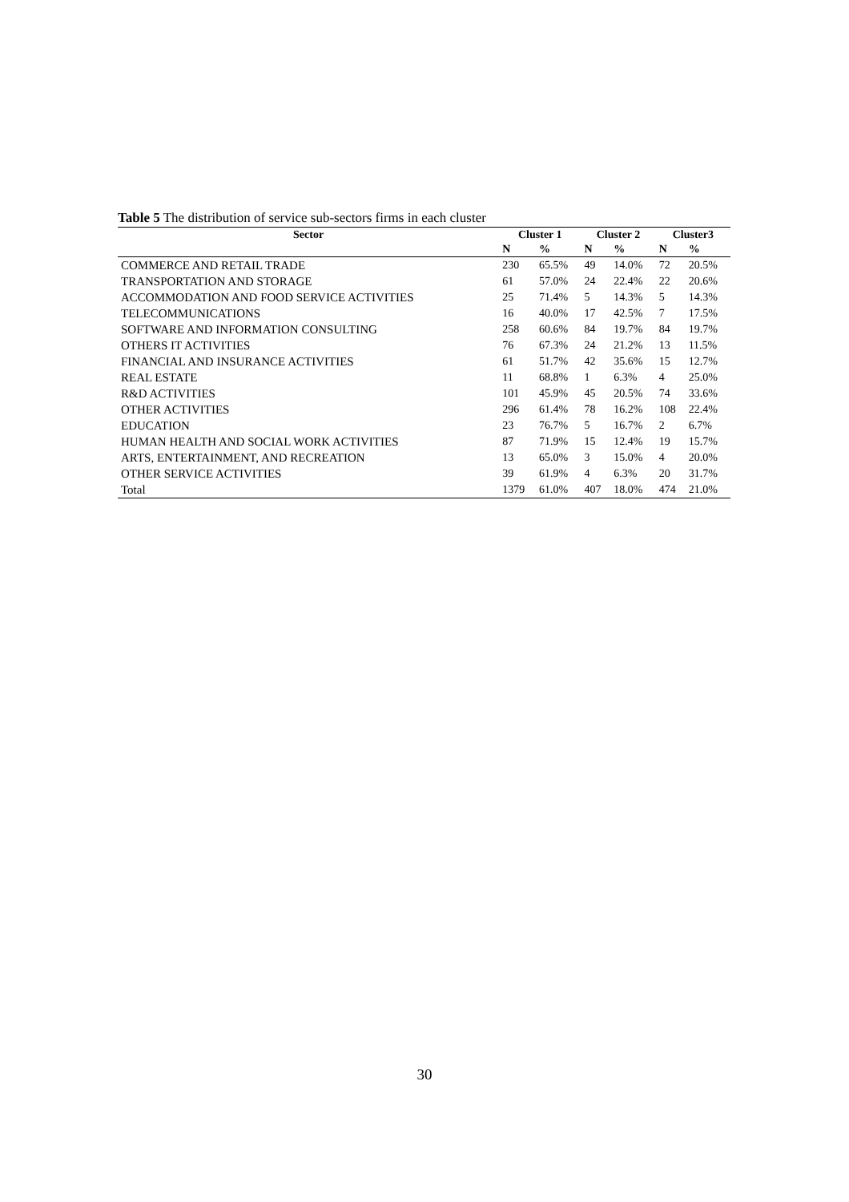Table 5 The distribution of service sub-sectors firms in each cluster
| Sector | Cluster 1 | | Cluster 2 | | Cluster3 | |
| --- | --- | --- | --- | --- | --- | --- |
| | N | % | N | % | N | % |
| COMMERCE AND RETAIL TRADE | 230 | 65.5% | 49 | 14.0% | 72 | 20.5% |
| TRANSPORTATION AND STORAGE | 61 | 57.0% | 24 | 22.4% | 22 | 20.6% |
| ACCOMMODATION AND FOOD SERVICE ACTIVITIES | 25 | 71.4% | 5 | 14.3% | 5 | 14.3% |
| TELECOMMUNICATIONS | 16 | 40.0% | 17 | 42.5% | 7 | 17.5% |
| SOFTWARE AND INFORMATION CONSULTING | 258 | 60.6% | 84 | 19.7% | 84 | 19.7% |
| OTHERS IT ACTIVITIES | 76 | 67.3% | 24 | 21.2% | 13 | 11.5% |
| FINANCIAL AND INSURANCE ACTIVITIES | 61 | 51.7% | 42 | 35.6% | 15 | 12.7% |
| REAL ESTATE | 11 | 68.8% | 1 | 6.3% | 4 | 25.0% |
| R&D ACTIVITIES | 101 | 45.9% | 45 | 20.5% | 74 | 33.6% |
| OTHER ACTIVITIES | 296 | 61.4% | 78 | 16.2% | 108 | 22.4% |
| EDUCATION | 23 | 76.7% | 5 | 16.7% | 2 | 6.7% |
| HUMAN HEALTH AND SOCIAL WORK ACTIVITIES | 87 | 71.9% | 15 | 12.4% | 19 | 15.7% |
| ARTS, ENTERTAINMENT, AND RECREATION | 13 | 65.0% | 3 | 15.0% | 4 | 20.0% |
| OTHER SERVICE ACTIVITIES | 39 | 61.9% | 4 | 6.3% | 20 | 31.7% |
| Total | 1379 | 61.0% | 407 | 18.0% | 474 | 21.0% |
30